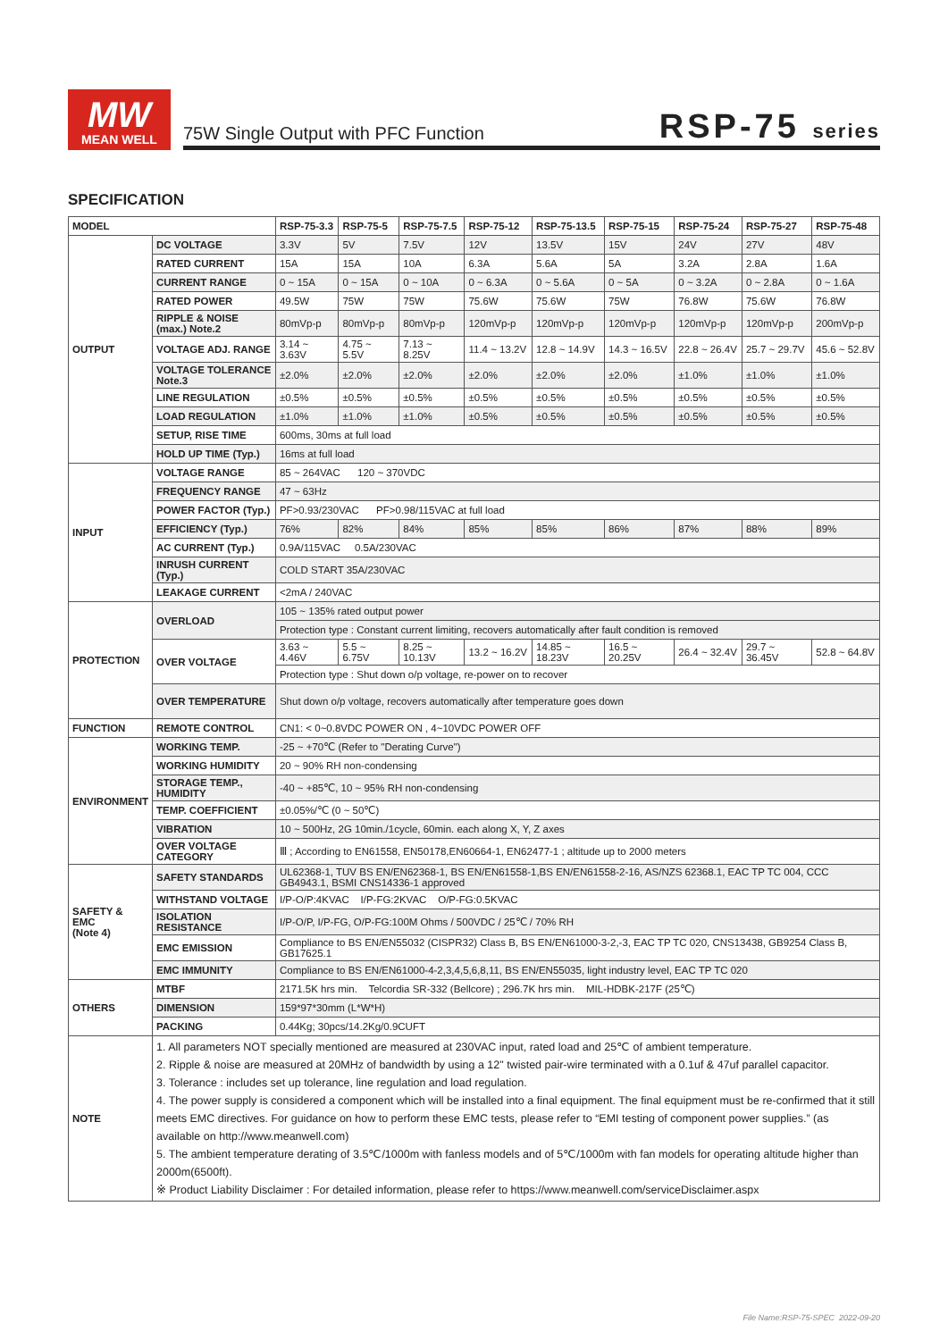MW
MEAN WELL
75W Single Output with PFC Function RSP-75 series
SPECIFICATION
| MODEL | | RSP-75-3.3 | RSP-75-5 | RSP-75-7.5 | RSP-75-12 | RSP-75-13.5 | RSP-75-15 | RSP-75-24 | RSP-75-27 | RSP-75-48 |
| --- | --- | --- | --- | --- | --- | --- | --- | --- | --- | --- |
| OUTPUT | DC VOLTAGE | 3.3V | 5V | 7.5V | 12V | 13.5V | 15V | 24V | 27V | 48V |
| | RATED CURRENT | 15A | 15A | 10A | 6.3A | 5.6A | 5A | 3.2A | 2.8A | 1.6A |
| | CURRENT RANGE | 0 ~ 15A | 0 ~ 15A | 0 ~ 10A | 0 ~ 6.3A | 0 ~ 5.6A | 0 ~ 5A | 0 ~ 3.2A | 0 ~ 2.8A | 0 ~ 1.6A |
| | RATED POWER | 49.5W | 75W | 75W | 75.6W | 75.6W | 75W | 76.8W | 75.6W | 76.8W |
| | RIPPLE & NOISE (max.) Note.2 | 80mVp-p | 80mVp-p | 80mVp-p | 120mVp-p | 120mVp-p | 120mVp-p | 120mVp-p | 120mVp-p | 200mVp-p |
| | VOLTAGE ADJ. RANGE | 3.14 ~ 3.63V | 4.75 ~ 5.5V | 7.13 ~ 8.25V | 11.4 ~ 13.2V | 12.8 ~ 14.9V | 14.3 ~ 16.5V | 22.8 ~ 26.4V | 25.7 ~ 29.7V | 45.6 ~ 52.8V |
| | VOLTAGE TOLERANCE Note.3 | ±2.0% | ±2.0% | ±2.0% | ±2.0% | ±2.0% | ±2.0% | ±1.0% | ±1.0% | ±1.0% |
| | LINE REGULATION | ±0.5% | ±0.5% | ±0.5% | ±0.5% | ±0.5% | ±0.5% | ±0.5% | ±0.5% | ±0.5% |
| | LOAD REGULATION | ±1.0% | ±1.0% | ±1.0% | ±0.5% | ±0.5% | ±0.5% | ±0.5% | ±0.5% | ±0.5% |
| | SETUP, RISE TIME | 600ms, 30ms at full load | | | | | | | | |
| | HOLD UP TIME (Typ.) | 16ms at full load | | | | | | | | |
| INPUT | VOLTAGE RANGE | 85 ~ 264VAC 120 ~ 370VDC | | | | | | | | |
| | FREQUENCY RANGE | 47 ~ 63Hz | | | | | | | | |
| | POWER FACTOR (Typ.) | PF>0.93/230VAC PF>0.98/115VAC at full load | | | | | | | | |
| | EFFICIENCY (Typ.) | 76% | 82% | 84% | 85% | 85% | 86% | 87% | 88% | 89% |
| | AC CURRENT (Typ.) | 0.9A/115VAC 0.5A/230VAC | | | | | | | | |
| | INRUSH CURRENT (Typ.) | COLD START 35A/230VAC | | | | | | | | |
| | LEAKAGE CURRENT | <2mA / 240VAC | | | | | | | | |
| PROTECTION | OVERLOAD | 105 ~ 135% rated output power | | | | | | | | |
| | | Protection type : Constant current limiting, recovers automatically after fault condition is removed | | | | | | | | |
| | OVER VOLTAGE | 3.63 ~ 4.46V | 5.5 ~ 6.75V | 8.25 ~ 10.13V | 13.2 ~ 16.2V | 14.85 ~ 18.23V | 16.5 ~ 20.25V | 26.4 ~ 32.4V | 29.7 ~ 36.45V | 52.8 ~ 64.8V |
| | | Protection type : Shut down o/p voltage, re-power on to recover | | | | | | | | |
| | OVER TEMPERATURE | Shut down o/p voltage, recovers automatically after temperature goes down | | | | | | | | |
| FUNCTION | REMOTE CONTROL | CN1: < 0~0.8VDC POWER ON , 4~10VDC POWER OFF | | | | | | | | |
| ENVIRONMENT | WORKING TEMP. | -25 ~ +70℃ (Refer to "Derating Curve") | | | | | | | | |
| | WORKING HUMIDITY | 20 ~ 90% RH non-condensing | | | | | | | | |
| | STORAGE TEMP., HUMIDITY | -40 ~ +85℃, 10 ~ 95% RH non-condensing | | | | | | | | |
| | TEMP. COEFFICIENT | ±0.05%/℃ (0 ~ 50℃) | | | | | | | | |
| | VIBRATION | 10 ~ 500Hz, 2G 10min./1cycle, 60min. each along X, Y, Z axes | | | | | | | | |
| | OVER VOLTAGE CATEGORY | Ⅲ ; According to EN61558, EN50178,EN60664-1, EN62477-1 ; altitude up to 2000 meters | | | | | | | | |
| SAFETY & EMC (Note 4) | SAFETY STANDARDS | UL62368-1, TUV BS EN/EN62368-1, BS EN/EN61558-1,BS EN/EN61558-2-16, AS/NZS 62368.1, EAC TP TC 004, CCC GB4943.1, BSMI CNS14336-1 approved | | | | | | | | |
| | WITHSTAND VOLTAGE | I/P-O/P:4KVAC I/P-FG:2KVAC O/P-FG:0.5KVAC | | | | | | | | |
| | ISOLATION RESISTANCE | I/P-O/P, I/P-FG, O/P-FG:100M Ohms / 500VDC / 25℃ / 70% RH | | | | | | | | |
| | EMC EMISSION | Compliance to BS EN/EN55032 (CISPR32) Class B, BS EN/EN61000-3-2,-3, EAC TP TC 020, CNS13438, GB9254 Class B, GB17625.1 | | | | | | | | |
| | EMC IMMUNITY | Compliance to BS EN/EN61000-4-2,3,4,5,6,8,11, BS EN/EN55035, light industry level, EAC TP TC 020 | | | | | | | | |
| OTHERS | MTBF | 2171.5K hrs min. Telcordia SR-332 (Bellcore) ; 296.7K hrs min. MIL-HDBK-217F (25℃) | | | | | | | | |
| | DIMENSION | 159*97*30mm (L*W*H) | | | | | | | | |
| | PACKING | 0.44Kg; 30pcs/14.2Kg/0.9CUFT | | | | | | | | |
| NOTE | 1. All parameters NOT specially mentioned are measured at 230VAC input, rated load and 25℃ of ambient temperature. 2. Ripple & noise are measured at 20MHz of bandwidth by using a 12" twisted pair-wire terminated with a 0.1uf & 47uf parallel capacitor. 3. Tolerance : includes set up tolerance, line regulation and load regulation. 4. The power supply is considered a component which will be installed into a final equipment. The final equipment must be re-confirmed that it still meets EMC directives. For guidance on how to perform these EMC tests, please refer to “EMI testing of component power supplies.” (as available on http://www.meanwell.com) 5. The ambient temperature derating of 3.5℃/1000m with fanless models and of 5℃/1000m with fan models for operating altitude higher than 2000m(6500ft). ※ Product Liability Disclaimer : For detailed information, please refer to https://www.meanwell.com/serviceDisclaimer.aspx | | | | | | | | | |
File Name:RSP-75-SPEC 2022-09-20